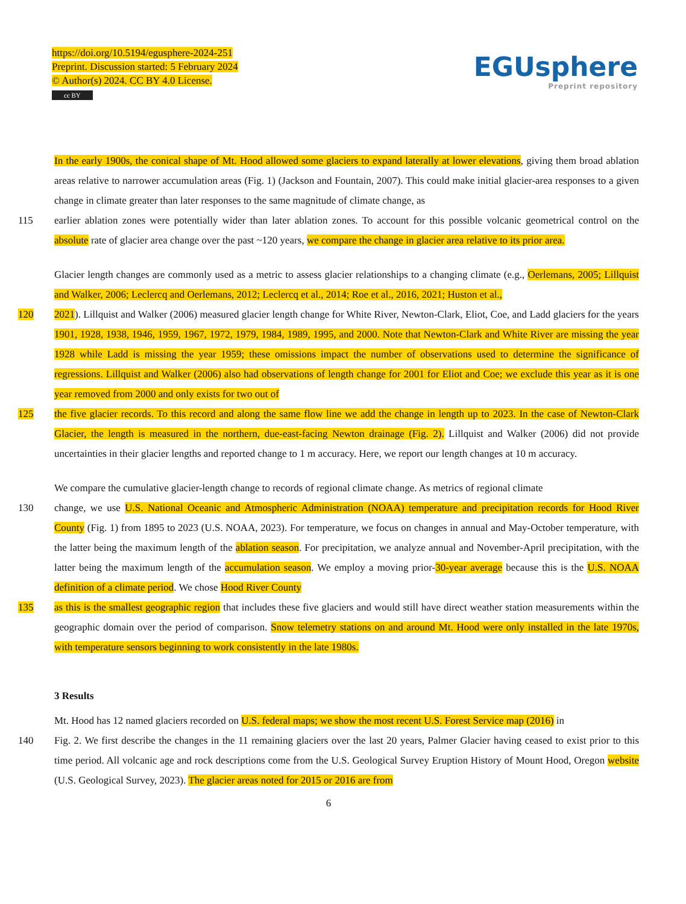https://doi.org/10.5194/egusphere-2024-251
Preprint. Discussion started: 5 February 2024
© Author(s) 2024. CC BY 4.0 License.
cc BY
EGUsphere
Preprint repository
In the early 1900s, the conical shape of Mt. Hood allowed some glaciers to expand laterally at lower elevations, giving them broad ablation areas relative to narrower accumulation areas (Fig. 1) (Jackson and Fountain, 2007). This could make initial glacier-area responses to a given change in climate greater than later responses to the same magnitude of climate change, as
115 earlier ablation zones were potentially wider than later ablation zones. To account for this possible volcanic geometrical control on the absolute rate of glacier area change over the past ~120 years, we compare the change in glacier area relative to its prior area.
Glacier length changes are commonly used as a metric to assess glacier relationships to a changing climate (e.g., Oerlemans, 2005; Lillquist and Walker, 2006; Leclercq and Oerlemans, 2012; Leclercq et al., 2014; Roe et al., 2016, 2021; Huston et al.,
120 2021). Lillquist and Walker (2006) measured glacier length change for White River, Newton-Clark, Eliot, Coe, and Ladd glaciers for the years 1901, 1928, 1938, 1946, 1959, 1967, 1972, 1979, 1984, 1989, 1995, and 2000. Note that Newton-Clark and White River are missing the year 1928 while Ladd is missing the year 1959; these omissions impact the number of observations used to determine the significance of regressions. Lillquist and Walker (2006) also had observations of length change for 2001 for Eliot and Coe; we exclude this year as it is one year removed from 2000 and only exists for two out of
125 the five glacier records. To this record and along the same flow line we add the change in length up to 2023. In the case of Newton-Clark Glacier, the length is measured in the northern, due-east-facing Newton drainage (Fig. 2). Lillquist and Walker (2006) did not provide uncertainties in their glacier lengths and reported change to 1 m accuracy. Here, we report our length changes at 10 m accuracy.
We compare the cumulative glacier-length change to records of regional climate change. As metrics of regional climate
130 change, we use U.S. National Oceanic and Atmospheric Administration (NOAA) temperature and precipitation records for Hood River County (Fig. 1) from 1895 to 2023 (U.S. NOAA, 2023). For temperature, we focus on changes in annual and May-October temperature, with the latter being the maximum length of the ablation season. For precipitation, we analyze annual and November-April precipitation, with the latter being the maximum length of the accumulation season. We employ a moving prior-30-year average because this is the U.S. NOAA definition of a climate period. We chose Hood River County
135 as this is the smallest geographic region that includes these five glaciers and would still have direct weather station measurements within the geographic domain over the period of comparison. Snow telemetry stations on and around Mt. Hood were only installed in the late 1970s, with temperature sensors beginning to work consistently in the late 1980s.
3 Results
Mt. Hood has 12 named glaciers recorded on U.S. federal maps; we show the most recent U.S. Forest Service map (2016) in
140 Fig. 2. We first describe the changes in the 11 remaining glaciers over the last 20 years, Palmer Glacier having ceased to exist prior to this time period. All volcanic age and rock descriptions come from the U.S. Geological Survey Eruption History of Mount Hood, Oregon website (U.S. Geological Survey, 2023). The glacier areas noted for 2015 or 2016 are from
6